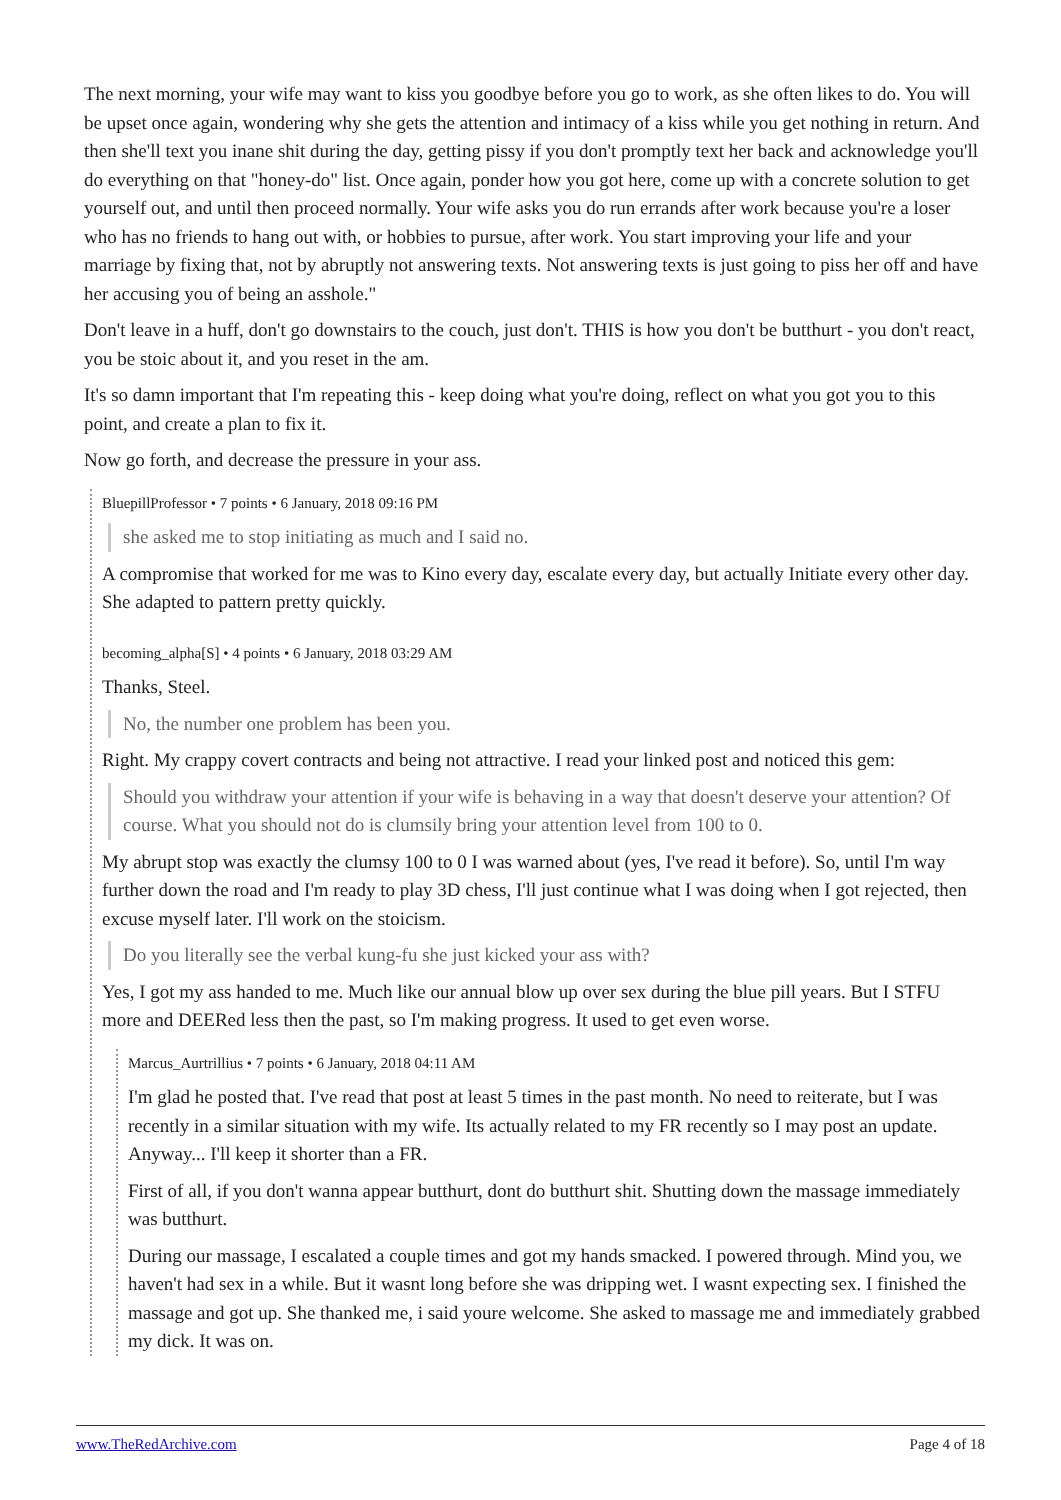The next morning, your wife may want to kiss you goodbye before you go to work, as she often likes to do. You will be upset once again, wondering why she gets the attention and intimacy of a kiss while you get nothing in return. And then she'll text you inane shit during the day, getting pissy if you don't promptly text her back and acknowledge you'll do everything on that "honey-do" list. Once again, ponder how you got here, come up with a concrete solution to get yourself out, and until then proceed normally. Your wife asks you do run errands after work because you're a loser who has no friends to hang out with, or hobbies to pursue, after work. You start improving your life and your marriage by fixing that, not by abruptly not answering texts. Not answering texts is just going to piss her off and have her accusing you of being an asshole."
Don't leave in a huff, don't go downstairs to the couch, just don't. THIS is how you don't be butthurt - you don't react, you be stoic about it, and you reset in the am.
It's so damn important that I'm repeating this - keep doing what you're doing, reflect on what you got you to this point, and create a plan to fix it.
Now go forth, and decrease the pressure in your ass.
BluepillProfessor • 7 points • 6 January, 2018 09:16 PM
she asked me to stop initiating as much and I said no.
A compromise that worked for me was to Kino every day, escalate every day, but actually Initiate every other day. She adapted to pattern pretty quickly.
becoming_alpha[S] • 4 points • 6 January, 2018 03:29 AM
Thanks, Steel.
No, the number one problem has been you.
Right. My crappy covert contracts and being not attractive. I read your linked post and noticed this gem:
Should you withdraw your attention if your wife is behaving in a way that doesn't deserve your attention? Of course. What you should not do is clumsily bring your attention level from 100 to 0.
My abrupt stop was exactly the clumsy 100 to 0 I was warned about (yes, I've read it before). So, until I'm way further down the road and I'm ready to play 3D chess, I'll just continue what I was doing when I got rejected, then excuse myself later. I'll work on the stoicism.
Do you literally see the verbal kung-fu she just kicked your ass with?
Yes, I got my ass handed to me. Much like our annual blow up over sex during the blue pill years. But I STFU more and DEERed less then the past, so I'm making progress. It used to get even worse.
Marcus_Aurtrillius • 7 points • 6 January, 2018 04:11 AM
I'm glad he posted that. I've read that post at least 5 times in the past month. No need to reiterate, but I was recently in a similar situation with my wife. Its actually related to my FR recently so I may post an update. Anyway... I'll keep it shorter than a FR.
First of all, if you don't wanna appear butthurt, dont do butthurt shit. Shutting down the massage immediately was butthurt.
During our massage, I escalated a couple times and got my hands smacked. I powered through. Mind you, we haven't had sex in a while. But it wasnt long before she was dripping wet. I wasnt expecting sex. I finished the massage and got up. She thanked me, i said youre welcome. She asked to massage me and immediately grabbed my dick. It was on.
www.TheRedArchive.com Page 4 of 18